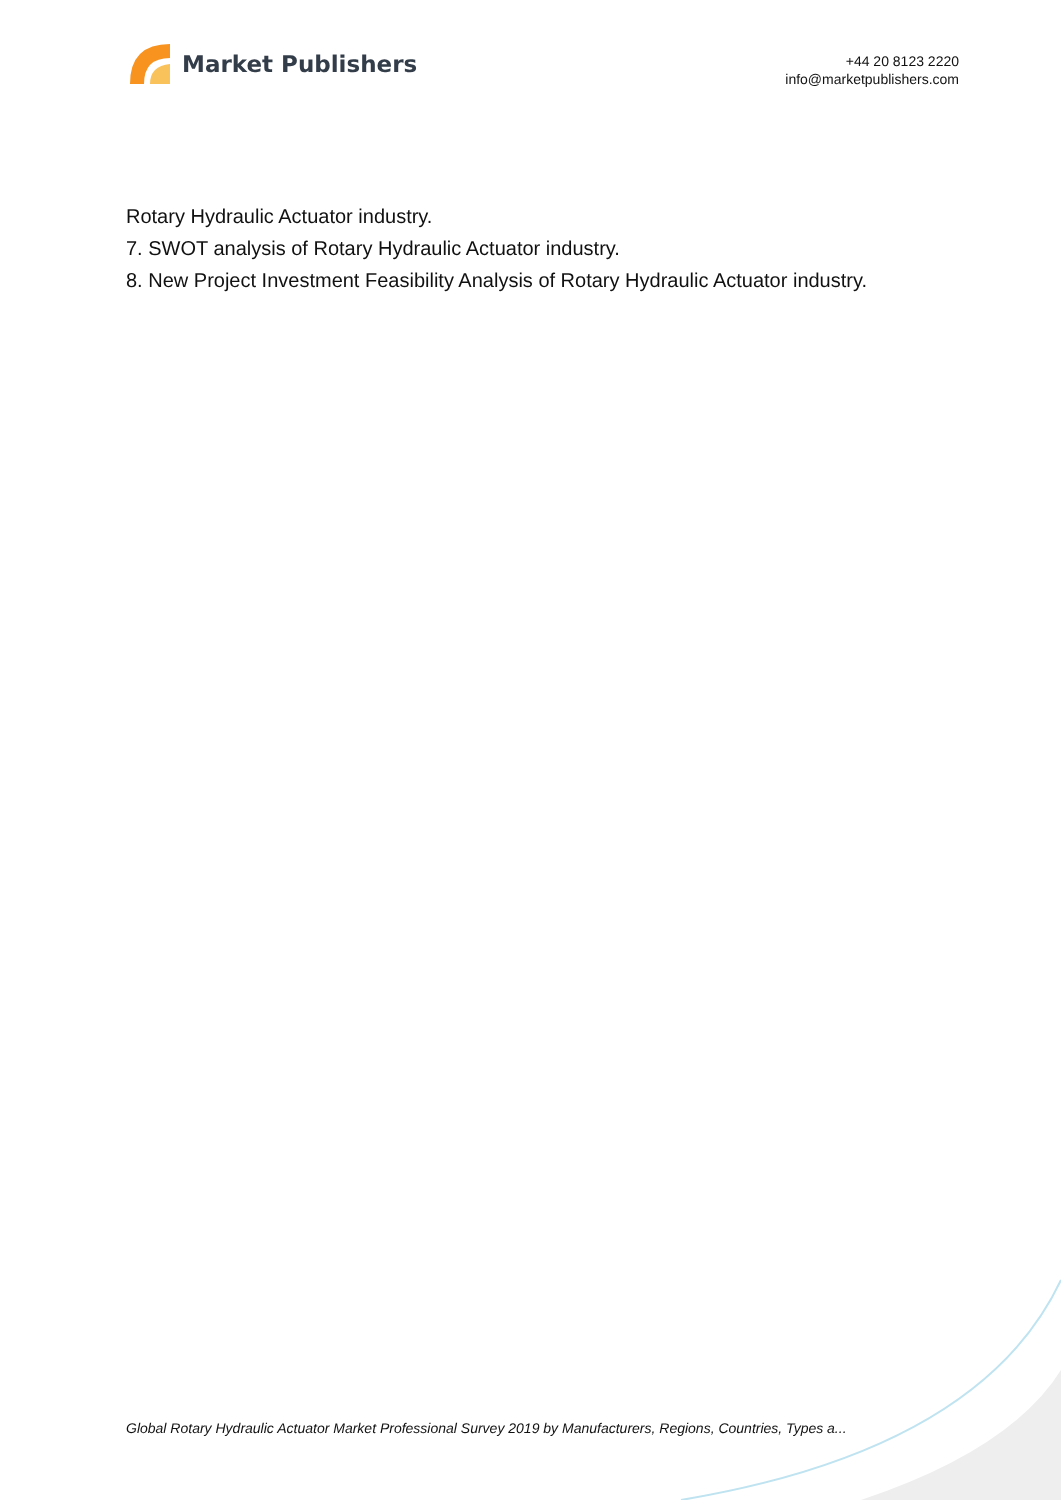Market Publishers
+44 20 8123 2220
info@marketpublishers.com
Rotary Hydraulic Actuator industry.
7. SWOT analysis of Rotary Hydraulic Actuator industry.
8. New Project Investment Feasibility Analysis of Rotary Hydraulic Actuator industry.
Global Rotary Hydraulic Actuator Market Professional Survey 2019 by Manufacturers, Regions, Countries, Types a...